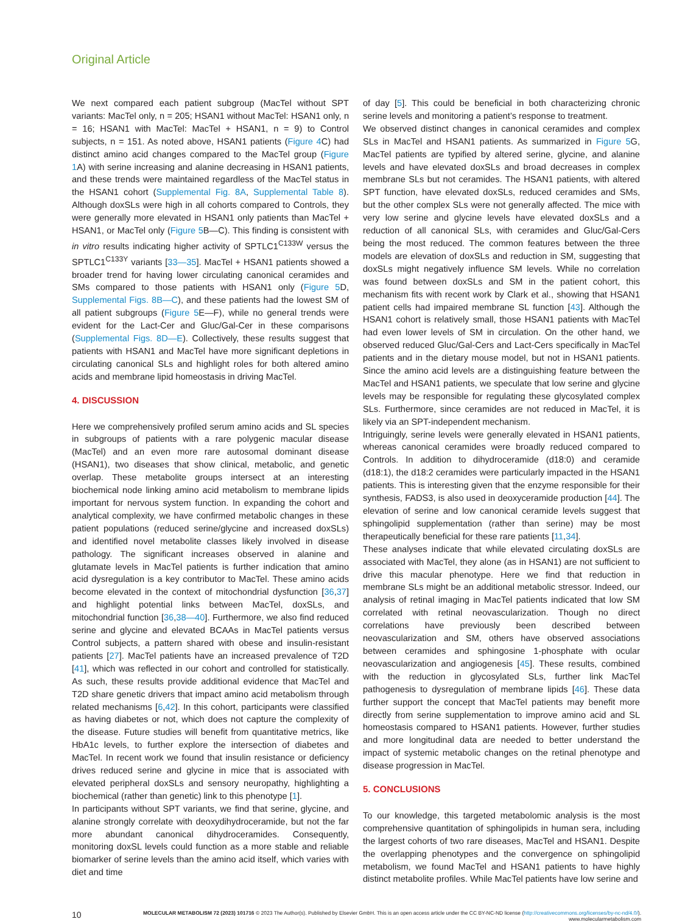Original Article
We next compared each patient subgroup (MacTel without SPT variants: MacTel only, n = 205; HSAN1 without MacTel: HSAN1 only, n = 16; HSAN1 with MacTel: MacTel + HSAN1, n = 9) to Control subjects, n = 151. As noted above, HSAN1 patients (Figure 4 C) had distinct amino acid changes compared to the MacTel group (Figure 1 A) with serine increasing and alanine decreasing in HSAN1 patients, and these trends were maintained regardless of the MacTel status in the HSAN1 cohort (Supplemental Fig. 8A, Supplemental Table 8). Although doxSLs were high in all cohorts compared to Controls, they were generally more elevated in HSAN1 only patients than MacTel + HSAN1, or MacTel only (Figure 5 B—C). This finding is consistent with in vitro results indicating higher activity of SPTLC1<sup>C133W</sup> versus the SPTLC1<sup>C133Y</sup> variants [33—35]. MacTel + HSAN1 patients showed a broader trend for having lower circulating canonical ceramides and SMs compared to those patients with HSAN1 only (Figure 5 D, Supplemental Figs. 8B—C), and these patients had the lowest SM of all patient subgroups (Figure 5 E—F), while no general trends were evident for the Lact-Cer and Gluc/Gal-Cer in these comparisons (Supplemental Figs. 8D—E). Collectively, these results suggest that patients with HSAN1 and MacTel have more significant depletions in circulating canonical SLs and highlight roles for both altered amino acids and membrane lipid homeostasis in driving MacTel.
4. DISCUSSION
Here we comprehensively profiled serum amino acids and SL species in subgroups of patients with a rare polygenic macular disease (MacTel) and an even more rare autosomal dominant disease (HSAN1), two diseases that show clinical, metabolic, and genetic overlap. These metabolite groups intersect at an interesting biochemical node linking amino acid metabolism to membrane lipids important for nervous system function. In expanding the cohort and analytical complexity, we have confirmed metabolic changes in these patient populations (reduced serine/glycine and increased doxSLs) and identified novel metabolite classes likely involved in disease pathology. The significant increases observed in alanine and glutamate levels in MacTel patients is further indication that amino acid dysregulation is a key contributor to MacTel. These amino acids become elevated in the context of mitochondrial dysfunction [36,37] and highlight potential links between MacTel, doxSLs, and mitochondrial function [36,38—40]. Furthermore, we also find reduced serine and glycine and elevated BCAAs in MacTel patients versus Control subjects, a pattern shared with obese and insulin-resistant patients [27]. MacTel patients have an increased prevalence of T2D [41], which was reflected in our cohort and controlled for statistically. As such, these results provide additional evidence that MacTel and T2D share genetic drivers that impact amino acid metabolism through related mechanisms [6,42]. In this cohort, participants were classified as having diabetes or not, which does not capture the complexity of the disease. Future studies will benefit from quantitative metrics, like HbA1c levels, to further explore the intersection of diabetes and MacTel. In recent work we found that insulin resistance or deficiency drives reduced serine and glycine in mice that is associated with elevated peripheral doxSLs and sensory neuropathy, highlighting a biochemical (rather than genetic) link to this phenotype [1].
In participants without SPT variants, we find that serine, glycine, and alanine strongly correlate with deoxydihydroceramide, but not the far more abundant canonical dihydroceramides. Consequently, monitoring doxSL levels could function as a more stable and reliable biomarker of serine levels than the amino acid itself, which varies with diet and time
of day [5]. This could be beneficial in both characterizing chronic serine levels and monitoring a patient’s response to treatment.
We observed distinct changes in canonical ceramides and complex SLs in MacTel and HSAN1 patients. As summarized in Figure 5 G, MacTel patients are typified by altered serine, glycine, and alanine levels and have elevated doxSLs and broad decreases in complex membrane SLs but not ceramides. The HSAN1 patients, with altered SPT function, have elevated doxSLs, reduced ceramides and SMs, but the other complex SLs were not generally affected. The mice with very low serine and glycine levels have elevated doxSLs and a reduction of all canonical SLs, with ceramides and Gluc/Gal-Cers being the most reduced. The common features between the three models are elevation of doxSLs and reduction in SM, suggesting that doxSLs might negatively influence SM levels. While no correlation was found between doxSLs and SM in the patient cohort, this mechanism fits with recent work by Clark et al., showing that HSAN1 patient cells had impaired membrane SL function [43]. Although the HSAN1 cohort is relatively small, those HSAN1 patients with MacTel had even lower levels of SM in circulation. On the other hand, we observed reduced Gluc/Gal-Cers and Lact-Cers specifically in MacTel patients and in the dietary mouse model, but not in HSAN1 patients. Since the amino acid levels are a distinguishing feature between the MacTel and HSAN1 patients, we speculate that low serine and glycine levels may be responsible for regulating these glycosylated complex SLs. Furthermore, since ceramides are not reduced in MacTel, it is likely via an SPT-independent mechanism.
Intriguingly, serine levels were generally elevated in HSAN1 patients, whereas canonical ceramides were broadly reduced compared to Controls. In addition to dihydroceramide (d18:0) and ceramide (d18:1), the d18:2 ceramides were particularly impacted in the HSAN1 patients. This is interesting given that the enzyme responsible for their synthesis, FADS3, is also used in deoxyceramide production [44]. The elevation of serine and low canonical ceramide levels suggest that sphingolipid supplementation (rather than serine) may be most therapeutically beneficial for these rare patients [11,34].
These analyses indicate that while elevated circulating doxSLs are associated with MacTel, they alone (as in HSAN1) are not sufficient to drive this macular phenotype. Here we find that reduction in membrane SLs might be an additional metabolic stressor. Indeed, our analysis of retinal imaging in MacTel patients indicated that low SM correlated with retinal neovascularization. Though no direct correlations have previously been described between neovascularization and SM, others have observed associations between ceramides and sphingosine 1-phosphate with ocular neovascularization and angiogenesis [45]. These results, combined with the reduction in glycosylated SLs, further link MacTel pathogenesis to dysregulation of membrane lipids [46]. These data further support the concept that MacTel patients may benefit more directly from serine supplementation to improve amino acid and SL homeostasis compared to HSAN1 patients. However, further studies and more longitudinal data are needed to better understand the impact of systemic metabolic changes on the retinal phenotype and disease progression in MacTel.
5. CONCLUSIONS
To our knowledge, this targeted metabolomic analysis is the most comprehensive quantitation of sphingolipids in human sera, including the largest cohorts of two rare diseases, MacTel and HSAN1. Despite the overlapping phenotypes and the convergence on sphingolipid metabolism, we found MacTel and HSAN1 patients to have highly distinct metabolite profiles. While MacTel patients have low serine and
10
MOLECULAR METABOLISM 72 (2023) 101716 © 2023 The Author(s). Published by Elsevier GmbH. This is an open access article under the CC BY-NC-ND license (http://creativecommons.org/licenses/by-nc-nd/4.0/).
www.molecularmetabolism.com